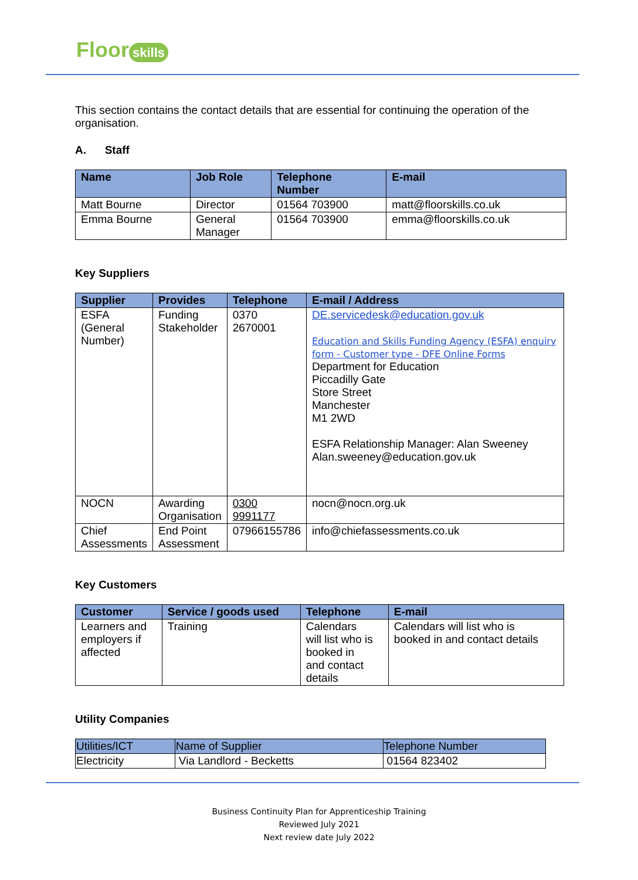Floor skills
This section contains the contact details that are essential for continuing the operation of the organisation.
A. Staff
| Name | Job Role | Telephone Number | E-mail |
| --- | --- | --- | --- |
| Matt Bourne | Director | 01564 703900 | matt@floorskills.co.uk |
| Emma Bourne | General Manager | 01564 703900 | emma@floorskills.co.uk |
Key Suppliers
| Supplier | Provides | Telephone | E-mail / Address |
| --- | --- | --- | --- |
| ESFA (General Number) | Funding Stakeholder | 0370 2670001 | DE.servicedesk@education.gov.uk Education and Skills Funding Agency (ESFA) enquiry form - Customer type - DFE Online Forms Department for Education Piccadilly Gate Store Street Manchester M1 2WD ESFA Relationship Manager: Alan Sweeney Alan.sweeney@education.gov.uk |
| NOCN | Awarding Organisation | 0300 9991177 | nocn@nocn.org.uk |
| Chief Assessments | End Point Assessment | 07966155786 | info@chiefassessments.co.uk |
Key Customers
| Customer | Service / goods used | Telephone | E-mail |
| --- | --- | --- | --- |
| Learners and employers if affected | Training | Calendars will list who is booked in and contact details | Calendars will list who is booked in and contact details |
Utility Companies
| Utilities/ICT | Name of Supplier | Telephone Number |
| Electricity | Via Landlord - Becketts | 01564 823402 |
Business Continuity Plan for Apprenticeship Training
Reviewed July 2021
Next review date July 2022